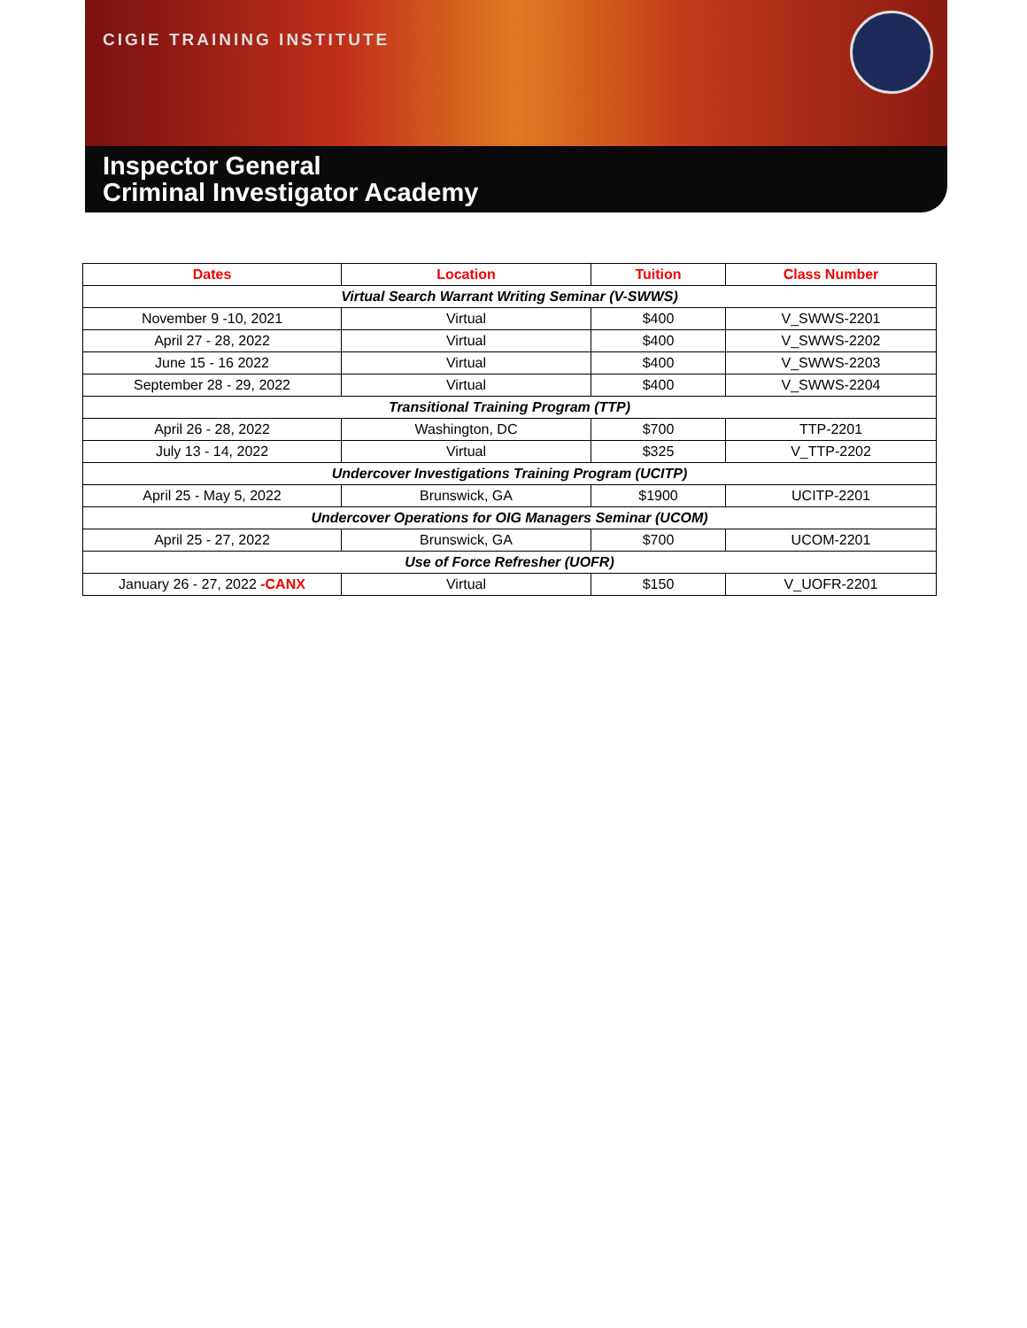CIGIE TRAINING INSTITUTE
Inspector General
Criminal Investigator Academy
| Dates | Location | Tuition | Class Number |
| --- | --- | --- | --- |
| Virtual Search Warrant Writing Seminar (V-SWWS) | | | |
| November 9 -10, 2021 | Virtual | $400 | V_SWWS-2201 |
| April 27 - 28, 2022 | Virtual | $400 | V_SWWS-2202 |
| June 15 - 16 2022 | Virtual | $400 | V_SWWS-2203 |
| September 28 - 29, 2022 | Virtual | $400 | V_SWWS-2204 |
| Transitional Training Program (TTP) | | | |
| April 26 - 28, 2022 | Washington, DC | $700 | TTP-2201 |
| July 13 - 14, 2022 | Virtual | $325 | V_TTP-2202 |
| Undercover Investigations Training Program (UCITP) | | | |
| April 25 - May 5, 2022 | Brunswick, GA | $1900 | UCITP-2201 |
| Undercover Operations for OIG Managers Seminar (UCOM) | | | |
| April 25 - 27, 2022 | Brunswick, GA | $700 | UCOM-2201 |
| Use of Force Refresher (UOFR) | | | |
| January 26 - 27, 2022 -CANX | Virtual | $150 | V_UOFR-2201 |